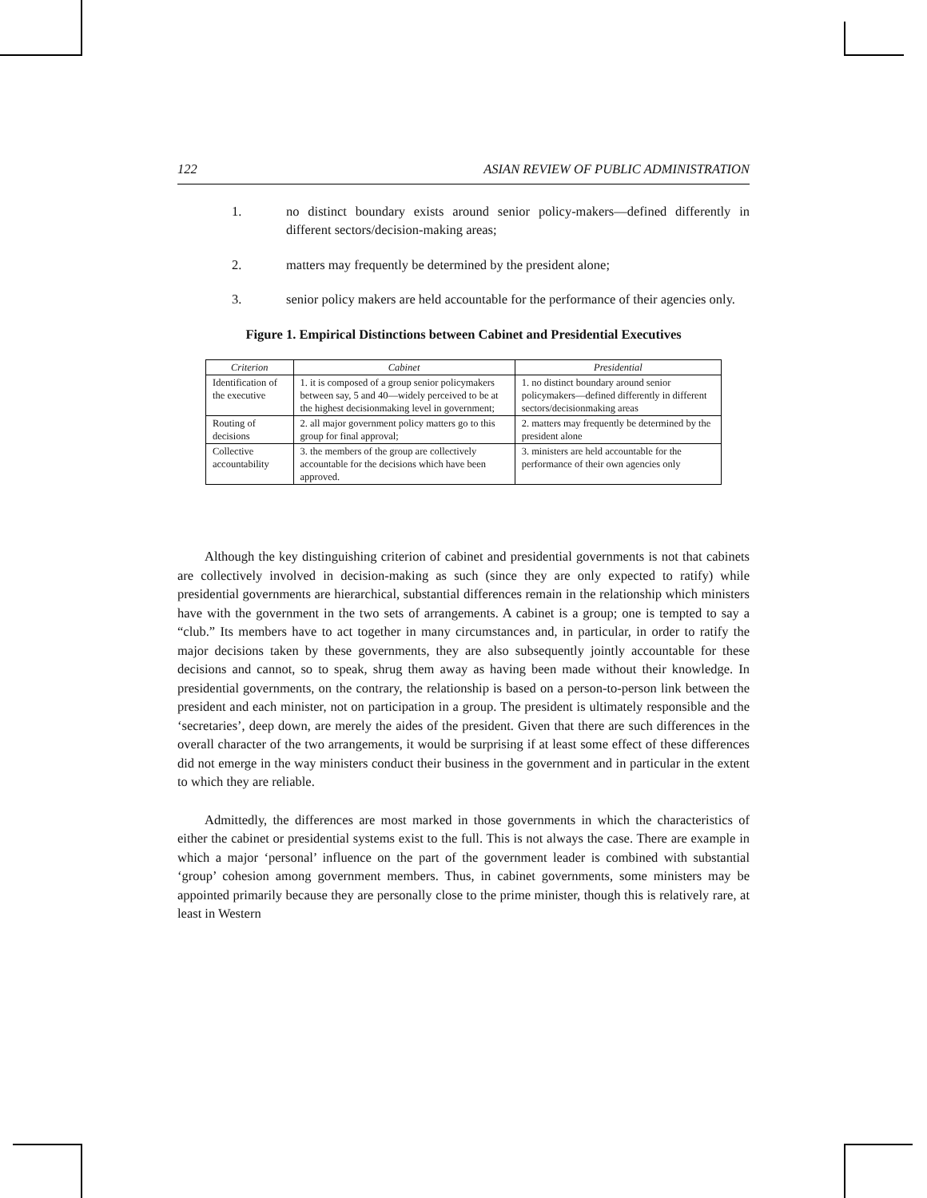122 ASIAN REVIEW OF PUBLIC ADMINISTRATION
1. no distinct boundary exists around senior policy-makers—defined differently in different sectors/decision-making areas;
2. matters may frequently be determined by the president alone;
3. senior policy makers are held accountable for the performance of their agencies only.
Figure 1. Empirical Distinctions between Cabinet and Presidential Executives
| Criterion | Cabinet | Presidential |
| --- | --- | --- |
| Identification of the executive | 1. it is composed of a group senior policymakers between say, 5 and 40—widely perceived to be at the highest decisionmaking level in government; | 1. no distinct boundary around senior policymakers—defined differently in different sectors/decisionmaking areas |
| Routing of decisions | 2. all major government policy matters go to this group for final approval; | 2. matters may frequently be determined by the president alone |
| Collective accountability | 3. the members of the group are collectively accountable for the decisions which have been approved. | 3. ministers are held accountable for the performance of their own agencies only |
Although the key distinguishing criterion of cabinet and presidential governments is not that cabinets are collectively involved in decision-making as such (since they are only expected to ratify) while presidential governments are hierarchical, substantial differences remain in the relationship which ministers have with the government in the two sets of arrangements. A cabinet is a group; one is tempted to say a “club.” Its members have to act together in many circumstances and, in particular, in order to ratify the major decisions taken by these governments, they are also subsequently jointly accountable for these decisions and cannot, so to speak, shrug them away as having been made without their knowledge. In presidential governments, on the contrary, the relationship is based on a person-to-person link between the president and each minister, not on participation in a group. The president is ultimately responsible and the ‘secretaries’, deep down, are merely the aides of the president. Given that there are such differences in the overall character of the two arrangements, it would be surprising if at least some effect of these differences did not emerge in the way ministers conduct their business in the government and in particular in the extent to which they are reliable.
Admittedly, the differences are most marked in those governments in which the characteristics of either the cabinet or presidential systems exist to the full. This is not always the case. There are example in which a major ‘personal’ influence on the part of the government leader is combined with substantial ‘group’ cohesion among government members. Thus, in cabinet governments, some ministers may be appointed primarily because they are personally close to the prime minister, though this is relatively rare, at least in Western